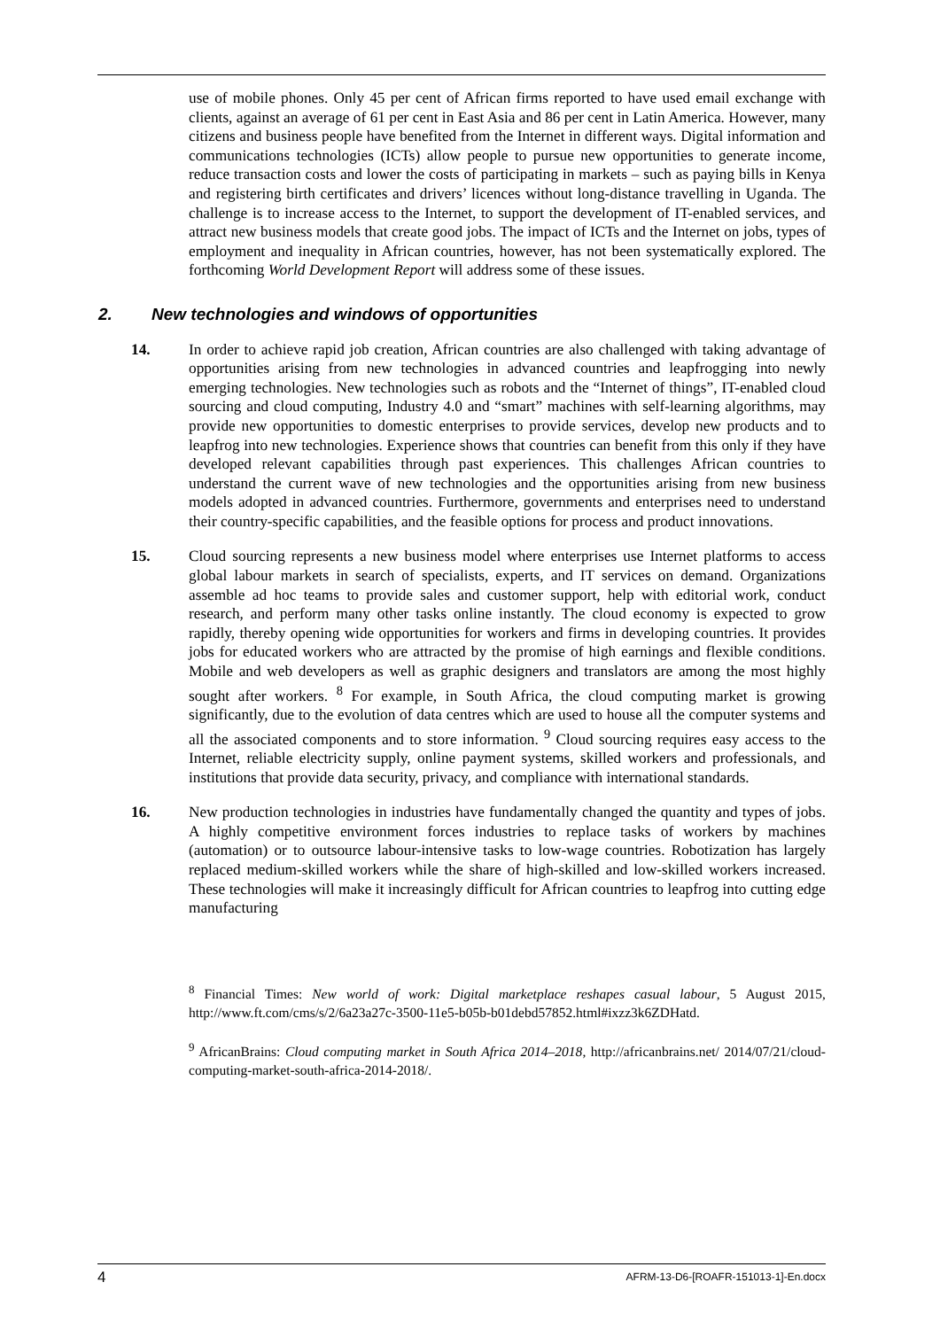use of mobile phones. Only 45 per cent of African firms reported to have used email exchange with clients, against an average of 61 per cent in East Asia and 86 per cent in Latin America. However, many citizens and business people have benefited from the Internet in different ways. Digital information and communications technologies (ICTs) allow people to pursue new opportunities to generate income, reduce transaction costs and lower the costs of participating in markets – such as paying bills in Kenya and registering birth certificates and drivers’ licences without long-distance travelling in Uganda. The challenge is to increase access to the Internet, to support the development of IT-enabled services, and attract new business models that create good jobs. The impact of ICTs and the Internet on jobs, types of employment and inequality in African countries, however, has not been systematically explored. The forthcoming World Development Report will address some of these issues.
2. New technologies and windows of opportunities
14. In order to achieve rapid job creation, African countries are also challenged with taking advantage of opportunities arising from new technologies in advanced countries and leapfrogging into newly emerging technologies. New technologies such as robots and the “Internet of things”, IT-enabled cloud sourcing and cloud computing, Industry 4.0 and “smart” machines with self-learning algorithms, may provide new opportunities to domestic enterprises to provide services, develop new products and to leapfrog into new technologies. Experience shows that countries can benefit from this only if they have developed relevant capabilities through past experiences. This challenges African countries to understand the current wave of new technologies and the opportunities arising from new business models adopted in advanced countries. Furthermore, governments and enterprises need to understand their country-specific capabilities, and the feasible options for process and product innovations.
15. Cloud sourcing represents a new business model where enterprises use Internet platforms to access global labour markets in search of specialists, experts, and IT services on demand. Organizations assemble ad hoc teams to provide sales and customer support, help with editorial work, conduct research, and perform many other tasks online instantly. The cloud economy is expected to grow rapidly, thereby opening wide opportunities for workers and firms in developing countries. It provides jobs for educated workers who are attracted by the promise of high earnings and flexible conditions. Mobile and web developers as well as graphic designers and translators are among the most highly sought after workers. <sup>8</sup> For example, in South Africa, the cloud computing market is growing significantly, due to the evolution of data centres which are used to house all the computer systems and all the associated components and to store information. <sup>9</sup> Cloud sourcing requires easy access to the Internet, reliable electricity supply, online payment systems, skilled workers and professionals, and institutions that provide data security, privacy, and compliance with international standards.
16. New production technologies in industries have fundamentally changed the quantity and types of jobs. A highly competitive environment forces industries to replace tasks of workers by machines (automation) or to outsource labour-intensive tasks to low-wage countries. Robotization has largely replaced medium-skilled workers while the share of high-skilled and low-skilled workers increased. These technologies will make it increasingly difficult for African countries to leapfrog into cutting edge manufacturing
<sup>8</sup> Financial Times: New world of work: Digital marketplace reshapes casual labour, 5 August 2015, http://www.ft.com/cms/s/2/6a23a27c-3500-11e5-b05b-b01debd57852.html#ixzz3k6ZDHatd.
<sup>9</sup> AfricanBrains: Cloud computing market in South Africa 2014–2018, http://africanbrains.net/ 2014/07/21/cloud-computing-market-south-africa-2014-2018/.
4 AFRM-13-D6-[ROAFR-151013-1]-En.docx